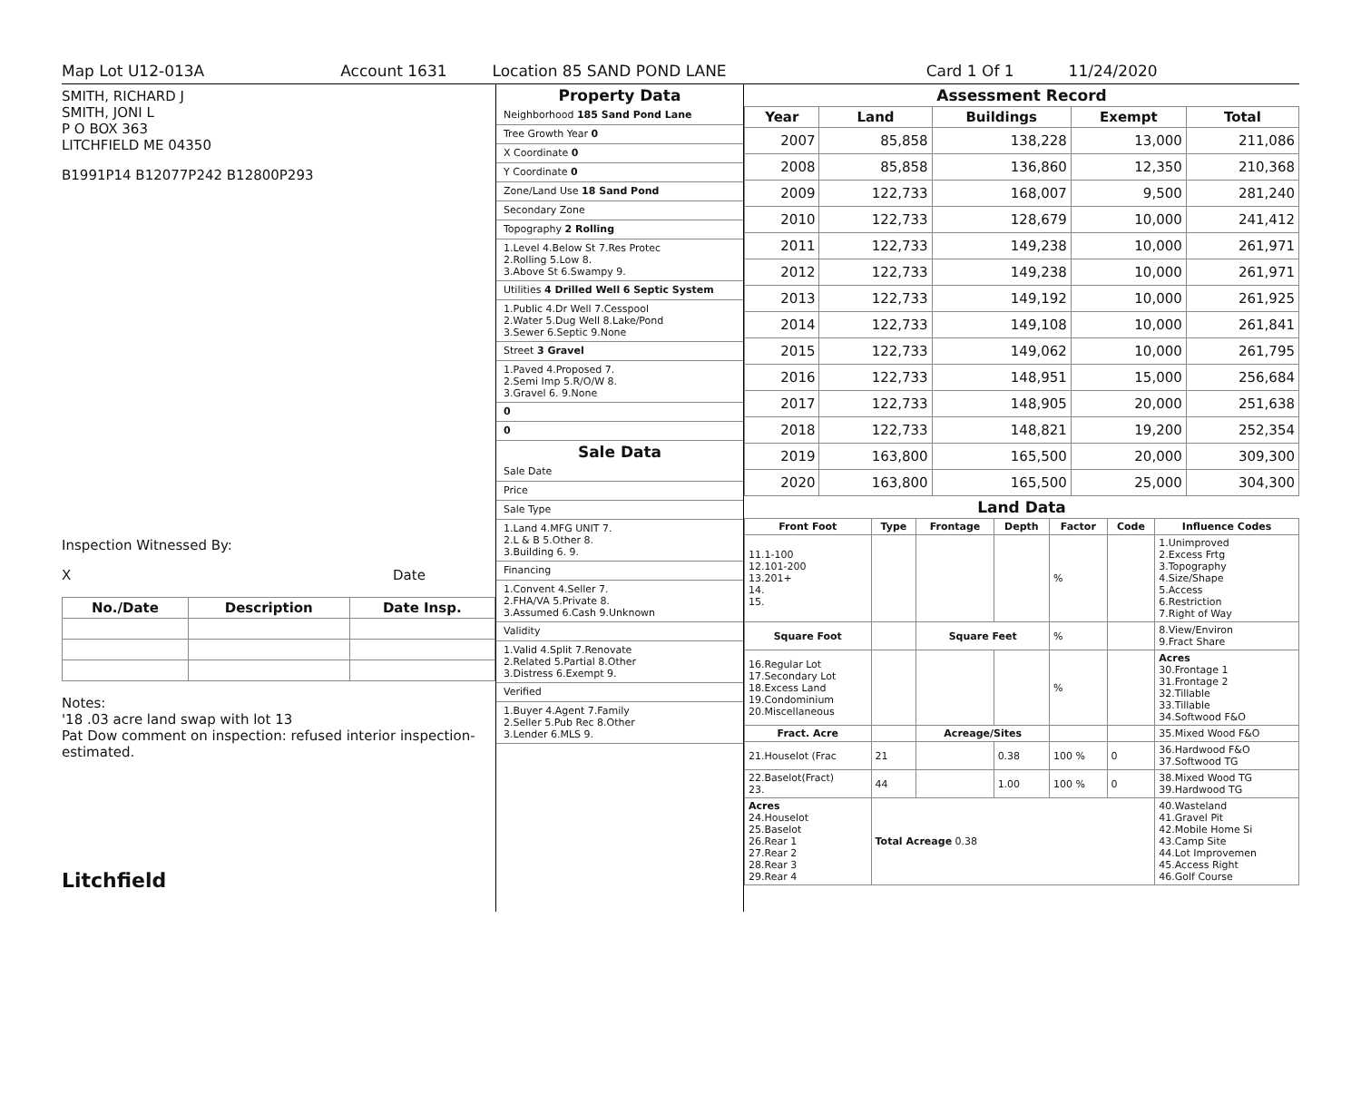Map Lot U12-013A Account 1631 Location 85 SAND POND LANE Card 1 Of 1 11/24/2020
SMITH, RICHARD J
SMITH, JONI L
P O BOX 363
LITCHFIELD ME 04350
B1991P14 B12077P242 B12800P293
Inspection Witnessed By:
X Date
| No./Date | Description | Date Insp. |
| --- | --- | --- |
Notes:
'18 .03 acre land swap with lot 13
Pat Dow comment on inspection: refused interior inspection-estimated.
Litchfield
Property Data
Neighborhood 185 Sand Pond Lane
Tree Growth Year 0
X Coordinate 0
Y Coordinate 0
Zone/Land Use 18 Sand Pond
Secondary Zone
Topography 2 Rolling
1.Level 4.Below St 7.Res Protec
2.Rolling 5.Low 8.
3.Above St 6.Swampy 9.
Utilities 4 Drilled Well 6 Septic System
1.Public 4.Dr Well 7.Cesspool
2.Water 5.Dug Well 8.Lake/Pond
3.Sewer 6.Septic 9.None
Street 3 Gravel
1.Paved 4.Proposed 7.
2.Semi Imp 5.R/O/W 8.
3.Gravel 6. 9.None
0
0
Sale Data
Sale Date
Price
Sale Type
1.Land 4.MFG UNIT 7.
2.L & B 5.Other 8.
3.Building 6. 9.
Financing
1.Convent 4.Seller 7.
2.FHA/VA 5.Private 8.
3.Assumed 6.Cash 9.Unknown
Validity
1.Valid 4.Split 7.Renovate
2.Related 5.Partial 8.Other
3.Distress 6.Exempt 9.
Verified
1.Buyer 4.Agent 7.Family
2.Seller 5.Pub Rec 8.Other
3.Lender 6.MLS 9.
Assessment Record
| Year | Land | Buildings | Exempt | Total |
| --- | --- | --- | --- | --- |
| 2007 | 85,858 | 138,228 | 13,000 | 211,086 |
| 2008 | 85,858 | 136,860 | 12,350 | 210,368 |
| 2009 | 122,733 | 168,007 | 9,500 | 281,240 |
| 2010 | 122,733 | 128,679 | 10,000 | 241,412 |
| 2011 | 122,733 | 149,238 | 10,000 | 261,971 |
| 2012 | 122,733 | 149,238 | 10,000 | 261,971 |
| 2013 | 122,733 | 149,192 | 10,000 | 261,925 |
| 2014 | 122,733 | 149,108 | 10,000 | 261,841 |
| 2015 | 122,733 | 149,062 | 10,000 | 261,795 |
| 2016 | 122,733 | 148,951 | 15,000 | 256,684 |
| 2017 | 122,733 | 148,905 | 20,000 | 251,638 |
| 2018 | 122,733 | 148,821 | 19,200 | 252,354 |
| 2019 | 163,800 | 165,500 | 20,000 | 309,300 |
| 2020 | 163,800 | 165,500 | 25,000 | 304,300 |
Land Data
| Front Foot | Type | Frontage | Depth | Factor | Code | Influence Codes |
| --- | --- | --- | --- | --- | --- | --- |
| 11.1-100 12.101-200 13.201+ 14. 15. | | | | % | | 1.Unimproved 2.Excess Frtg 3.Topography 4.Size/Shape 5.Access 6.Restriction 7.Right of Way |
| Square Foot | | Square Feet | | % | | 8.View/Environ 9.Fract Share |
| 16.Regular Lot 17.Secondary Lot 18.Excess Land 19.Condominium 20.Miscellaneous | | | | % | | Acres 30.Frontage 1 31.Frontage 2 32.Tillable 33.Tillable 34.Softwood F&O |
| Fract. Acre | | Acreage/Sites | | | | 35.Mixed Wood F&O |
| 21.Houselot (Frac | 21 | | 0.38 | 100 % | 0 | 36.Hardwood F&O 37.Softwood TG |
| 22.Baselot(Fract) 23. | 44 | | 1.00 | 100 % | 0 | 38.Mixed Wood TG 39.Hardwood TG |
| Acres 24.Houselot 25.Baselot 26.Rear 1 27.Rear 2 28.Rear 3 29.Rear 4 | Total Acreage 0.38 | | | | | 40.Wasteland 41.Gravel Pit 42.Mobile Home Si 43.Camp Site 44.Lot Improvemen 45.Access Right 46.Golf Course |